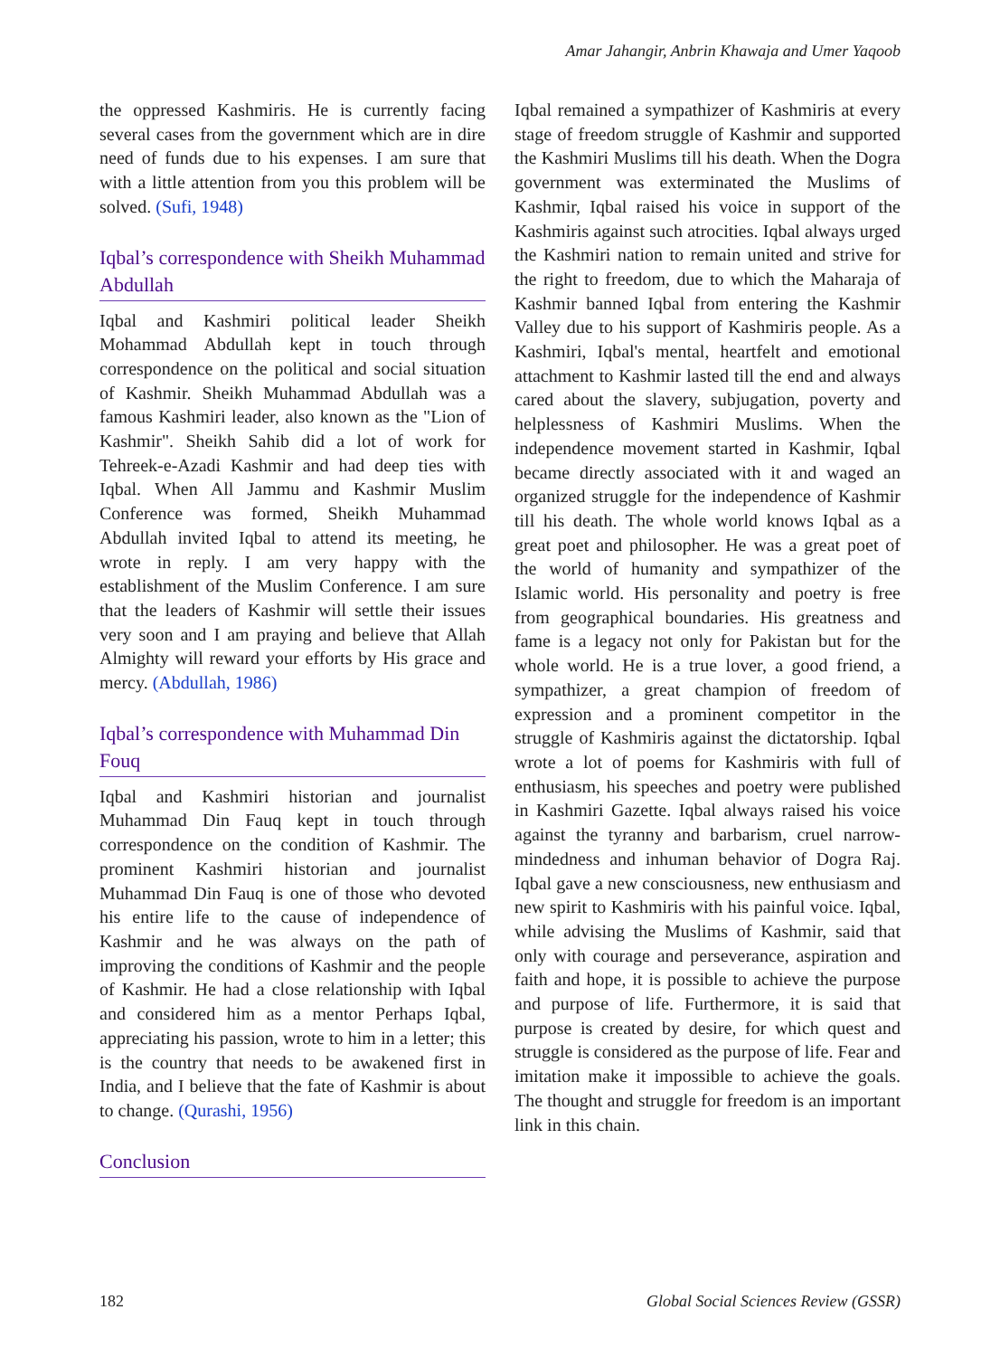Amar Jahangir, Anbrin Khawaja and Umer Yaqoob
the oppressed Kashmiris. He is currently facing several cases from the government which are in dire need of funds due to his expenses. I am sure that with a little attention from you this problem will be solved. (Sufi, 1948)
Iqbal’s correspondence with Sheikh Muhammad Abdullah
Iqbal and Kashmiri political leader Sheikh Mohammad Abdullah kept in touch through correspondence on the political and social situation of Kashmir. Sheikh Muhammad Abdullah was a famous Kashmiri leader, also known as the "Lion of Kashmir". Sheikh Sahib did a lot of work for Tehreek-e-Azadi Kashmir and had deep ties with Iqbal. When All Jammu and Kashmir Muslim Conference was formed, Sheikh Muhammad Abdullah invited Iqbal to attend its meeting, he wrote in reply. I am very happy with the establishment of the Muslim Conference. I am sure that the leaders of Kashmir will settle their issues very soon and I am praying and believe that Allah Almighty will reward your efforts by His grace and mercy. (Abdullah, 1986)
Iqbal’s correspondence with Muhammad Din Fouq
Iqbal and Kashmiri historian and journalist Muhammad Din Fauq kept in touch through correspondence on the condition of Kashmir. The prominent Kashmiri historian and journalist Muhammad Din Fauq is one of those who devoted his entire life to the cause of independence of Kashmir and he was always on the path of improving the conditions of Kashmir and the people of Kashmir. He had a close relationship with Iqbal and considered him as a mentor Perhaps Iqbal, appreciating his passion, wrote to him in a letter; this is the country that needs to be awakened first in India, and I believe that the fate of Kashmir is about to change. (Qurashi, 1956)
Conclusion
Iqbal remained a sympathizer of Kashmiris at every stage of freedom struggle of Kashmir and supported the Kashmiri Muslims till his death. When the Dogra government was exterminated the Muslims of Kashmir, Iqbal raised his voice in support of the Kashmiris against such atrocities. Iqbal always urged the Kashmiri nation to remain united and strive for the right to freedom, due to which the Maharaja of Kashmir banned Iqbal from entering the Kashmir Valley due to his support of Kashmiris people. As a Kashmiri, Iqbal's mental, heartfelt and emotional attachment to Kashmir lasted till the end and always cared about the slavery, subjugation, poverty and helplessness of Kashmiri Muslims. When the independence movement started in Kashmir, Iqbal became directly associated with it and waged an organized struggle for the independence of Kashmir till his death. The whole world knows Iqbal as a great poet and philosopher. He was a great poet of the world of humanity and sympathizer of the Islamic world. His personality and poetry is free from geographical boundaries. His greatness and fame is a legacy not only for Pakistan but for the whole world. He is a true lover, a good friend, a sympathizer, a great champion of freedom of expression and a prominent competitor in the struggle of Kashmiris against the dictatorship. Iqbal wrote a lot of poems for Kashmiris with full of enthusiasm, his speeches and poetry were published in Kashmiri Gazette. Iqbal always raised his voice against the tyranny and barbarism, cruel narrow-mindedness and inhuman behavior of Dogra Raj. Iqbal gave a new consciousness, new enthusiasm and new spirit to Kashmiris with his painful voice. Iqbal, while advising the Muslims of Kashmir, said that only with courage and perseverance, aspiration and faith and hope, it is possible to achieve the purpose and purpose of life. Furthermore, it is said that purpose is created by desire, for which quest and struggle is considered as the purpose of life. Fear and imitation make it impossible to achieve the goals. The thought and struggle for freedom is an important link in this chain.
182 Global Social Sciences Review (GSSR)